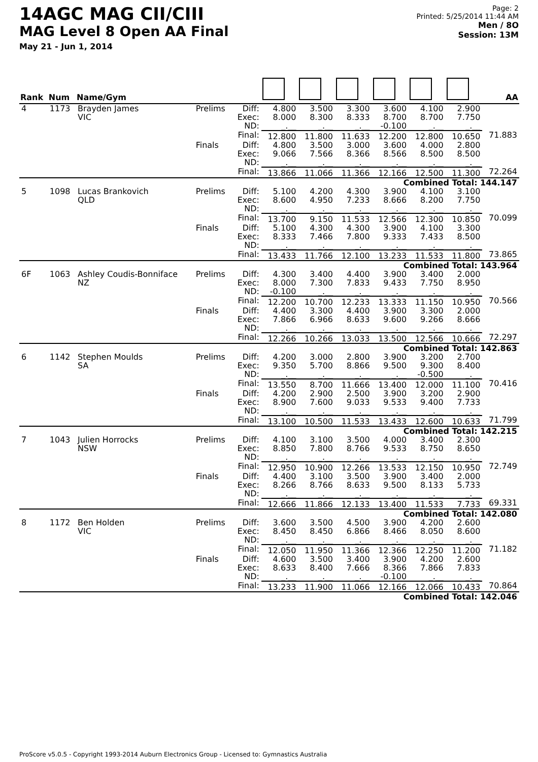14AGC MAG CII/CIII
MAG Level 8 Open AA Final
May 21 - Jun 1, 2014
Page: 2
Printed: 5/25/2014 11:44 AM
Men / 8O
Session: 13M
| Rank | Num | Name/Gym | | | | | | | | | AA |
| --- | --- | --- | --- | --- | --- | --- | --- | --- | --- | --- | --- |
| 4 | 1173 | Brayden James VIC | Prelims | Diff: Exec: ND: | 4.800 8.000 _.__ | 3.500 8.300 _.__ | 3.300 8.333 _.__ | 3.600 8.700 -0.100 | 4.100 8.700 _.__ | 2.900 7.750 _.__ | |
| | | | | Final: | 12.800 | 11.800 | 11.633 | 12.200 | 12.800 | 10.650 | 71.883 |
| | | | Finals | Diff: Exec: ND: | 4.800 9.066 _.__ | 3.500 7.566 _.__ | 3.000 8.366 _.__ | 3.600 8.566 _.__ | 4.000 8.500 _.__ | 2.800 8.500 _.__ | |
| | | | | Final: | 13.866 | 11.066 | 11.366 | 12.166 | 12.500 | 11.300 | 72.264 |
| Combined Total: 144.147 | | | | | | | | | | | |
| 5 | 1098 | Lucas Brankovich QLD | Prelims | Diff: Exec: ND: | 5.100 8.600 _.__ | 4.200 4.950 _.__ | 4.300 7.233 _.__ | 3.900 8.666 _.__ | 4.100 8.200 _.__ | 3.100 7.750 _.__ | |
| | | | | Final: | 13.700 | 9.150 | 11.533 | 12.566 | 12.300 | 10.850 | 70.099 |
| | | | Finals | Diff: Exec: ND: | 5.100 8.333 _.__ | 4.300 7.466 _.__ | 4.300 7.800 _.__ | 3.900 9.333 _.__ | 4.100 7.433 _.__ | 3.300 8.500 _.__ | |
| | | | | Final: | 13.433 | 11.766 | 12.100 | 13.233 | 11.533 | 11.800 | 73.865 |
| Combined Total: 143.964 | | | | | | | | | | | |
| 6F | 1063 | Ashley Coudis-Bonniface NZ | Prelims | Diff: Exec: ND: | 4.300 8.000 -0.100 | 3.400 7.300 _.__ | 4.400 7.833 _.__ | 3.900 9.433 _.__ | 3.400 7.750 _.__ | 2.000 8.950 _.__ | |
| | | | | Final: | 12.200 | 10.700 | 12.233 | 13.333 | 11.150 | 10.950 | 70.566 |
| | | | Finals | Diff: Exec: ND: | 4.400 7.866 _.__ | 3.300 6.966 _.__ | 4.400 8.633 _.__ | 3.900 9.600 _.__ | 3.300 9.266 _.__ | 2.000 8.666 _.__ | |
| | | | | Final: | 12.266 | 10.266 | 13.033 | 13.500 | 12.566 | 10.666 | 72.297 |
| Combined Total: 142.863 | | | | | | | | | | | |
| 6 | 1142 | Stephen Moulds SA | Prelims | Diff: Exec: ND: | 4.200 9.350 _.__ | 3.000 5.700 _.__ | 2.800 8.866 _.__ | 3.900 9.500 _.__ | 3.200 9.300 -0.500 | 2.700 8.400 _.__ | |
| | | | | Final: | 13.550 | 8.700 | 11.666 | 13.400 | 12.000 | 11.100 | 70.416 |
| | | | Finals | Diff: Exec: ND: | 4.200 8.900 _.__ | 2.900 7.600 _.__ | 2.500 9.033 _.__ | 3.900 9.533 _.__ | 3.200 9.400 _.__ | 2.900 7.733 _.__ | |
| | | | | Final: | 13.100 | 10.500 | 11.533 | 13.433 | 12.600 | 10.633 | 71.799 |
| Combined Total: 142.215 | | | | | | | | | | | |
| 7 | 1043 | Julien Horrocks NSW | Prelims | Diff: Exec: ND: | 4.100 8.850 _.__ | 3.100 7.800 _.__ | 3.500 8.766 _.__ | 4.000 9.533 _.__ | 3.400 8.750 _.__ | 2.300 8.650 _.__ | |
| | | | | Final: | 12.950 | 10.900 | 12.266 | 13.533 | 12.150 | 10.950 | 72.749 |
| | | | Finals | Diff: Exec: ND: | 4.400 8.266 _.__ | 3.100 8.766 _.__ | 3.500 8.633 _.__ | 3.900 9.500 _.__ | 3.400 8.133 _.__ | 2.000 5.733 _.__ | |
| | | | | Final: | 12.666 | 11.866 | 12.133 | 13.400 | 11.533 | 7.733 | 69.331 |
| Combined Total: 142.080 | | | | | | | | | | | |
| 8 | 1172 | Ben Holden VIC | Prelims | Diff: Exec: ND: | 3.600 8.450 _.__ | 3.500 8.450 _.__ | 4.500 6.866 _.__ | 3.900 8.466 _.__ | 4.200 8.050 _.__ | 2.600 8.600 _.__ | |
| | | | | Final: | 12.050 | 11.950 | 11.366 | 12.366 | 12.250 | 11.200 | 71.182 |
| | | | Finals | Diff: Exec: ND: | 4.600 8.633 _.__ | 3.500 8.400 _.__ | 3.400 7.666 _.__ | 3.900 8.366 -0.100 | 4.200 7.866 _.__ | 2.600 7.833 _.__ | |
| | | | | Final: | 13.233 | 11.900 | 11.066 | 12.166 | 12.066 | 10.433 | 70.864 |
| Combined Total: 142.046 | | | | | | | | | | | |
ProScore v5.0.5 - Copyright 1993-2014 Auburn Electronics Group - Licensed to: Gymnastics Australia